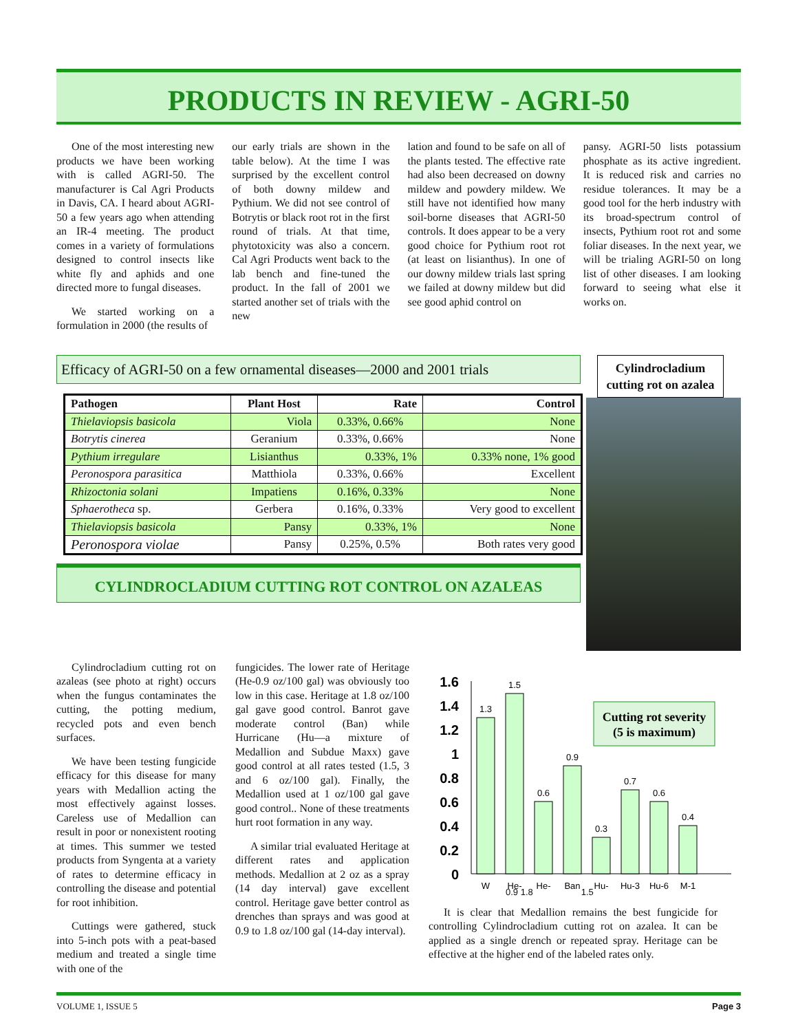PRODUCTS IN REVIEW - AGRI-50
One of the most interesting new products we have been working with is called AGRI-50. The manufacturer is Cal Agri Products in Davis, CA. I heard about AGRI-50 a few years ago when attending an IR-4 meeting. The product comes in a variety of formulations designed to control insects like white fly and aphids and one directed more to fungal diseases.
We started working on a formulation in 2000 (the results of
our early trials are shown in the table below). At the time I was surprised by the excellent control of both downy mildew and Pythium. We did not see control of Botrytis or black root rot in the first round of trials. At that time, phytotoxicity was also a concern. Cal Agri Products went back to the lab bench and fine-tuned the product. In the fall of 2001 we started another set of trials with the new
lation and found to be safe on all of the plants tested. The effective rate had also been decreased on downy mildew and powdery mildew. We still have not identified how many soil-borne diseases that AGRI-50 controls. It does appear to be a very good choice for Pythium root rot (at least on lisianthus). In one of our downy mildew trials last spring we failed at downy mildew but did see good aphid control on
pansy. AGRI-50 lists potassium phosphate as its active ingredient. It is reduced risk and carries no residue tolerances. It may be a good tool for the herb industry with its broad-spectrum control of insects, Pythium root rot and some foliar diseases. In the next year, we will be trialing AGRI-50 on long list of other diseases. I am looking forward to seeing what else it works on.
Efficacy of AGRI-50 on a few ornamental diseases—2000 and 2001 trials
| Pathogen | Plant Host | Rate | Control |
| --- | --- | --- | --- |
| Thielaviopsis basicola | Viola | 0.33%, 0.66% | None |
| Botrytis cinerea | Geranium | 0.33%, 0.66% | None |
| Pythium irregulare | Lisianthus | 0.33%, 1% | 0.33% none, 1% good |
| Peronospora parasitica | Matthiola | 0.33%, 0.66% | Excellent |
| Rhizoctonia solani | Impatiens | 0.16%, 0.33% | None |
| Sphaerotheca sp. | Gerbera | 0.16%, 0.33% | Very good to excellent |
| Thielaviopsis basicola | Pansy | 0.33%, 1% | None |
| Peronospora violae | Pansy | 0.25%, 0.5% | Both rates very good |
CYLINDROCLADIUM CUTTING ROT CONTROL ON AZALEAS
Cylindrocladium cutting rot on azalea
Cylindrocladium cutting rot on azaleas (see photo at right) occurs when the fungus contaminates the cutting, the potting medium, recycled pots and even bench surfaces.
We have been testing fungicide efficacy for this disease for many years with Medallion acting the most effectively against losses. Careless use of Medallion can result in poor or nonexistent rooting at times. This summer we tested products from Syngenta at a variety of rates to determine efficacy in controlling the disease and potential for root inhibition.
Cuttings were gathered, stuck into 5-inch pots with a peat-based medium and treated a single time with one of the
fungicides. The lower rate of Heritage (He-0.9 oz/100 gal) was obviously too low in this case. Heritage at 1.8 oz/100 gal gave good control. Banrot gave moderate control (Ban) while Hurricane (Hu—a mixture of Medallion and Subdue Maxx) gave good control at all rates tested (1.5, 3 and 6 oz/100 gal). Finally, the Medallion used at 1 oz/100 gal gave good control.. None of these treatments hurt root formation in any way.
A similar trial evaluated Heritage at different rates and application methods. Medallion at 2 oz as a spray (14 day interval) gave excellent control. Heritage gave better control as drenches than sprays and was good at 0.9 to 1.8 oz/100 gal (14-day interval).
Cutting rot severity
(5 is maximum)
1.6
1.4
1.2
1
0.8
0.6
0.4
0.2
0
1.3
1.5
0.6
0.9
0.3
0.7
0.6
0.4
W
He-
He-
Ban
Hu-
Hu-3
Hu-6
M-1
0.9 1.8 1.5
It is clear that Medallion remains the best fungicide for controlling Cylindrocladium cutting rot on azalea. It can be applied as a single drench or repeated spray. Heritage can be effective at the higher end of the labeled rates only.
VOLUME 1, ISSUE 5 Page 3